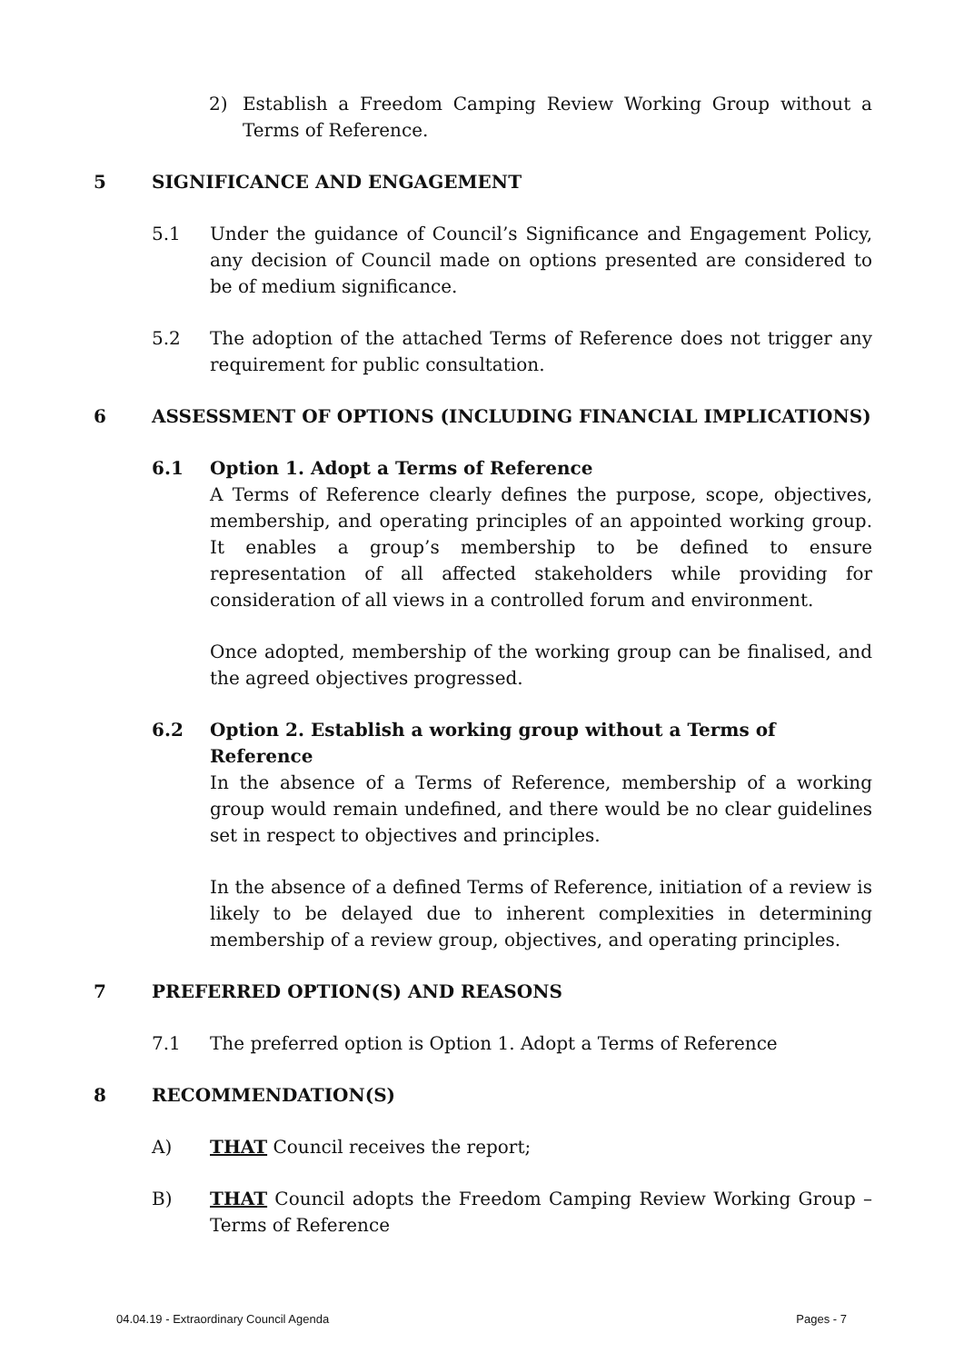2) Establish a Freedom Camping Review Working Group without a Terms of Reference.
5 SIGNIFICANCE AND ENGAGEMENT
5.1 Under the guidance of Council’s Significance and Engagement Policy, any decision of Council made on options presented are considered to be of medium significance.
5.2 The adoption of the attached Terms of Reference does not trigger any requirement for public consultation.
6 ASSESSMENT OF OPTIONS (INCLUDING FINANCIAL IMPLICATIONS)
6.1 Option 1. Adopt a Terms of Reference
A Terms of Reference clearly defines the purpose, scope, objectives, membership, and operating principles of an appointed working group. It enables a group’s membership to be defined to ensure representation of all affected stakeholders while providing for consideration of all views in a controlled forum and environment.
Once adopted, membership of the working group can be finalised, and the agreed objectives progressed.
6.2 Option 2. Establish a working group without a Terms of Reference
In the absence of a Terms of Reference, membership of a working group would remain undefined, and there would be no clear guidelines set in respect to objectives and principles.
In the absence of a defined Terms of Reference, initiation of a review is likely to be delayed due to inherent complexities in determining membership of a review group, objectives, and operating principles.
7 PREFERRED OPTION(S) AND REASONS
7.1 The preferred option is Option 1. Adopt a Terms of Reference
8 RECOMMENDATION(S)
A) THAT Council receives the report;
B) THAT Council adopts the Freedom Camping Review Working Group – Terms of Reference
04.04.19 - Extraordinary Council Agenda Pages - 7